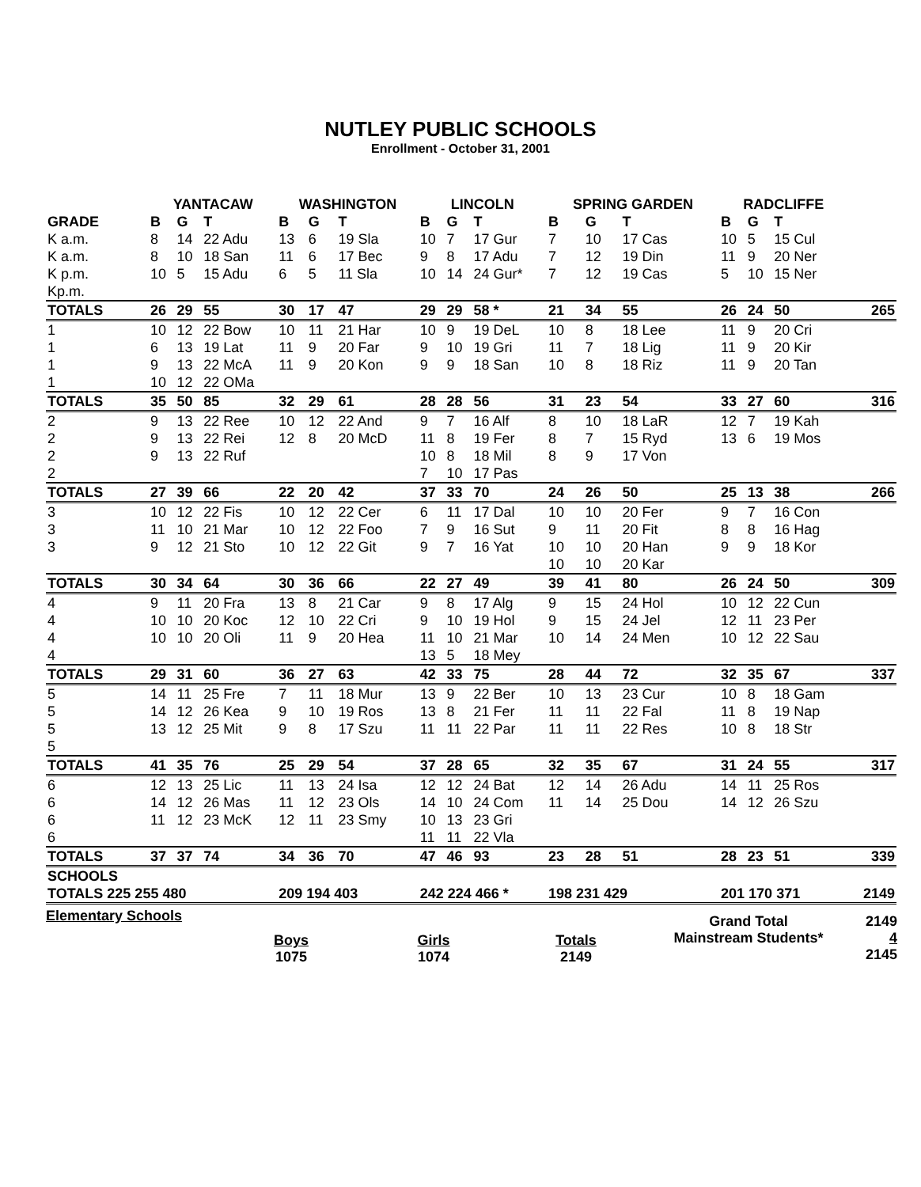NUTLEY PUBLIC SCHOOLS
Enrollment - October 31, 2001
| | YANTACAW | | | WASHINGTON | | | LINCOLN | | | SPRING GARDEN | | | RADCLIFFE | | | |
| --- | --- | --- | --- | --- | --- | --- | --- | --- | --- | --- | --- | --- | --- | --- | --- | --- |
| GRADE | B | G | T | B | G | T | B | G | T | B | G | T | B | G | T | |
| K a.m. | 8 | 14 | 22 Adu | 13 | 6 | 19 Sla | 10 | 7 | 17 Gur | 7 | 10 | 17 Cas | 10 | 5 | 15 Cul | |
| K a.m. | 8 | 10 | 18 San | 11 | 6 | 17 Bec | 9 | 8 | 17 Adu | 7 | 12 | 19 Din | 11 | 9 | 20 Ner | |
| K p.m. | 10 | 5 | 15 Adu | 6 | 5 | 11 Sla | 10 | 14 | 24 Gur* | 7 | 12 | 19 Cas | 5 | 10 | 15 Ner | |
| Kp.m. | | | | | | | | | | | | | | | | |
| TOTALS | 26 | 29 | 55 | 30 | 17 | 47 | 29 | 29 | 58 * | 21 | 34 | 55 | 26 | 24 | 50 | 265 |
| 1 | 10 | 12 | 22 Bow | 10 | 11 | 21 Har | 10 | 9 | 19 DeL | 10 | 8 | 18 Lee | 11 | 9 | 20 Cri | |
| 1 | 6 | 13 | 19 Lat | 11 | 9 | 20 Far | 9 | 10 | 19 Gri | 11 | 7 | 18 Lig | 11 | 9 | 20 Kir | |
| 1 | 9 | 13 | 22 McA | 11 | 9 | 20 Kon | 9 | 9 | 18 San | 10 | 8 | 18 Riz | 11 | 9 | 20 Tan | |
| 1 | 10 | 12 | 22 OMa | | | | | | | | | | | | | |
| TOTALS | 35 | 50 | 85 | 32 | 29 | 61 | 28 | 28 | 56 | 31 | 23 | 54 | 33 | 27 | 60 | 316 |
| 2 | 9 | 13 | 22 Ree | 10 | 12 | 22 And | 9 | 7 | 16 Alf | 8 | 10 | 18 LaR | 12 | 7 | 19 Kah | |
| 2 | 9 | 13 | 22 Rei | 12 | 8 | 20 McD | 11 | 8 | 19 Fer | 8 | 7 | 15 Ryd | 13 | 6 | 19 Mos | |
| 2 | 9 | 13 | 22 Ruf | | | | 10 | 8 | 18 Mil | 8 | 9 | 17 Von | | | | |
| 2 | | | | | | | 7 | 10 | 17 Pas | | | | | | | |
| TOTALS | 27 | 39 | 66 | 22 | 20 | 42 | 37 | 33 | 70 | 24 | 26 | 50 | 25 | 13 | 38 | 266 |
| 3 | 10 | 12 | 22 Fis | 10 | 12 | 22 Cer | 6 | 11 | 17 Dal | 10 | 10 | 20 Fer | 9 | 7 | 16 Con | |
| 3 | 11 | 10 | 21 Mar | 10 | 12 | 22 Foo | 7 | 9 | 16 Sut | 9 | 11 | 20 Fit | 8 | 8 | 16 Hag | |
| 3 | 9 | 12 | 21 Sto | 10 | 12 | 22 Git | 9 | 7 | 16 Yat | 10 | 10 | 20 Han | 9 | 9 | 18 Kor | |
| | | | | | | | | | | 10 | 10 | 20 Kar | | | | |
| TOTALS | 30 | 34 | 64 | 30 | 36 | 66 | 22 | 27 | 49 | 39 | 41 | 80 | 26 | 24 | 50 | 309 |
| 4 | 9 | 11 | 20 Fra | 13 | 8 | 21 Car | 9 | 8 | 17 Alg | 9 | 15 | 24 Hol | 10 | 12 | 22 Cun | |
| 4 | 10 | 10 | 20 Koc | 12 | 10 | 22 Cri | 9 | 10 | 19 Hol | 9 | 15 | 24 Jel | 12 | 11 | 23 Per | |
| 4 | 10 | 10 | 20 Oli | 11 | 9 | 20 Hea | 11 | 10 | 21 Mar | 10 | 14 | 24 Men | 10 | 12 | 22 Sau | |
| 4 | | | | | | | 13 | 5 | 18 Mey | | | | | | | |
| TOTALS | 29 | 31 | 60 | 36 | 27 | 63 | 42 | 33 | 75 | 28 | 44 | 72 | 32 | 35 | 67 | 337 |
| 5 | 14 | 11 | 25 Fre | 7 | 11 | 18 Mur | 13 | 9 | 22 Ber | 10 | 13 | 23 Cur | 10 | 8 | 18 Gam | |
| 5 | 14 | 12 | 26 Kea | 9 | 10 | 19 Ros | 13 | 8 | 21 Fer | 11 | 11 | 22 Fal | 11 | 8 | 19 Nap | |
| 5 | 13 | 12 | 25 Mit | 9 | 8 | 17 Szu | 11 | 11 | 22 Par | 11 | 11 | 22 Res | 10 | 8 | 18 Str | |
| 5 | | | | | | | | | | | | | | | | |
| TOTALS | 41 | 35 | 76 | 25 | 29 | 54 | 37 | 28 | 65 | 32 | 35 | 67 | 31 | 24 | 55 | 317 |
| 6 | 12 | 13 | 25 Lic | 11 | 13 | 24 Isa | 12 | 12 | 24 Bat | 12 | 14 | 26 Adu | 14 | 11 | 25 Ros | |
| 6 | 14 | 12 | 26 Mas | 11 | 12 | 23 Ols | 14 | 10 | 24 Com | 11 | 14 | 25 Dou | 14 | 12 | 26 Szu | |
| 6 | 11 | 12 | 23 McK | 12 | 11 | 23 Smy | 10 | 13 | 23 Gri | | | | | | | |
| 6 | | | | | | | 11 | 11 | 22 Vla | | | | | | | |
| TOTALS | 37 | 37 | 74 | 34 | 36 | 70 | 47 | 46 | 93 | 23 | 28 | 51 | 28 | 23 | 51 | 339 |
| SCHOOLS | | | | | | | | | | | | | | | | |
| TOTALS 225 255 480 | | | | 209 194 403 | | | 242 224 466 * | | | 198 231 429 | | | 201 170 371 | | | 2149 |
Elementary Schools
Boys
1075
Girls
1074
Totals
2149
Grand Total
Mainstream Students*
2149
4
2145